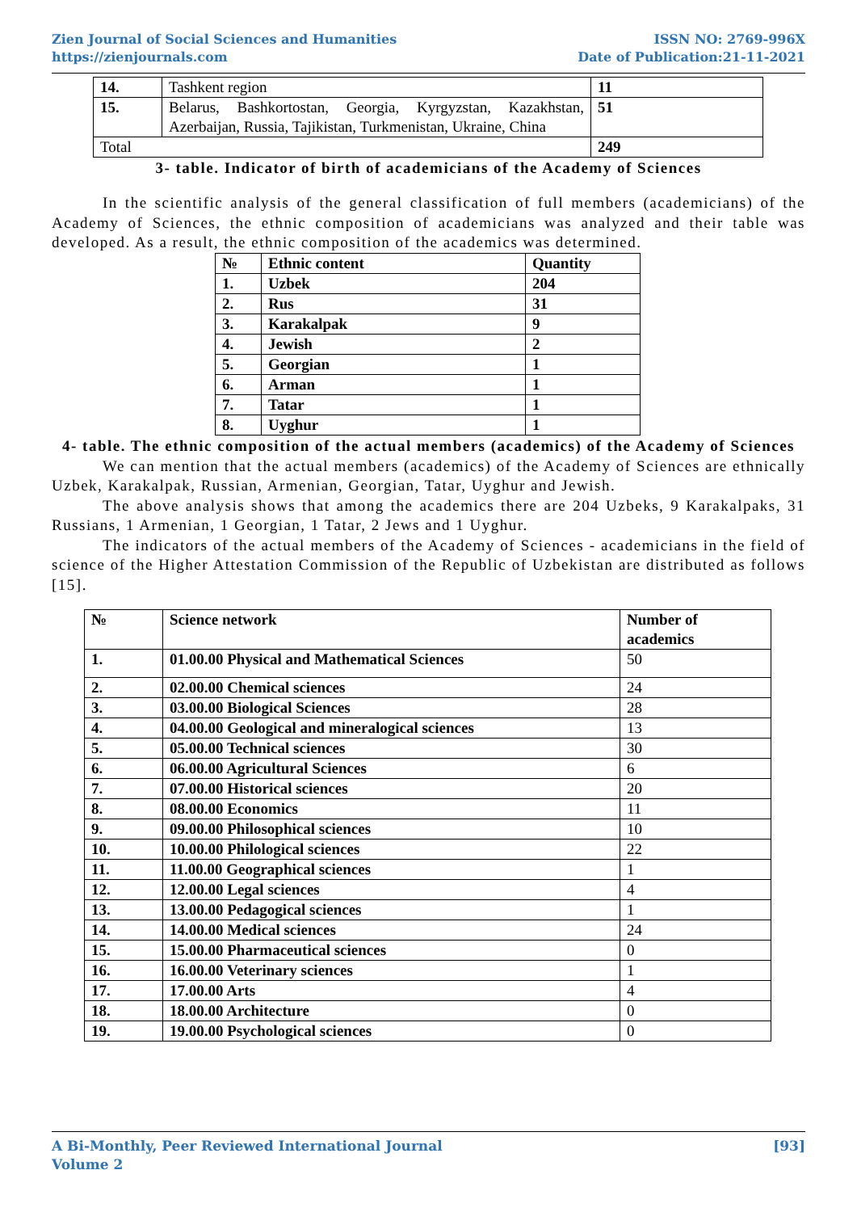Zien Journal of Social Sciences and Humanities
https://zienjournals.com
ISSN NO: 2769-996X
Date of Publication:21-11-2021
| 14. | Tashkent region | 11 |
| 15. | Belarus, Bashkortostan, Georgia, Kyrgyzstan, Kazakhstan, Azerbaijan, Russia, Tajikistan, Turkmenistan, Ukraine, China | 51 |
| Total | | 249 |
3- table. Indicator of birth of academicians of the Academy of Sciences
In the scientific analysis of the general classification of full members (academicians) of the Academy of Sciences, the ethnic composition of academicians was analyzed and their table was developed. As a result, the ethnic composition of the academics was determined.
| № | Ethnic content | Quantity |
| --- | --- | --- |
| 1. | Uzbek | 204 |
| 2. | Rus | 31 |
| 3. | Karakalpak | 9 |
| 4. | Jewish | 2 |
| 5. | Georgian | 1 |
| 6. | Arman | 1 |
| 7. | Tatar | 1 |
| 8. | Uyghur | 1 |
4- table. The ethnic composition of the actual members (academics) of the Academy of Sciences
We can mention that the actual members (academics) of the Academy of Sciences are ethnically Uzbek, Karakalpak, Russian, Armenian, Georgian, Tatar, Uyghur and Jewish.
The above analysis shows that among the academics there are 204 Uzbeks, 9 Karakalpaks, 31 Russians, 1 Armenian, 1 Georgian, 1 Tatar, 2 Jews and 1 Uyghur.
The indicators of the actual members of the Academy of Sciences - academicians in the field of science of the Higher Attestation Commission of the Republic of Uzbekistan are distributed as follows [15].
| № | Science network | Number of academics |
| --- | --- | --- |
| 1. | 01.00.00 Physical and Mathematical Sciences | 50 |
| 2. | 02.00.00 Chemical sciences | 24 |
| 3. | 03.00.00 Biological Sciences | 28 |
| 4. | 04.00.00 Geological and mineralogical sciences | 13 |
| 5. | 05.00.00 Technical sciences | 30 |
| 6. | 06.00.00 Agricultural Sciences | 6 |
| 7. | 07.00.00 Historical sciences | 20 |
| 8. | 08.00.00 Economics | 11 |
| 9. | 09.00.00 Philosophical sciences | 10 |
| 10. | 10.00.00 Philological sciences | 22 |
| 11. | 11.00.00 Geographical sciences | 1 |
| 12. | 12.00.00 Legal sciences | 4 |
| 13. | 13.00.00 Pedagogical sciences | 1 |
| 14. | 14.00.00 Medical sciences | 24 |
| 15. | 15.00.00 Pharmaceutical sciences | 0 |
| 16. | 16.00.00 Veterinary sciences | 1 |
| 17. | 17.00.00 Arts | 4 |
| 18. | 18.00.00 Architecture | 0 |
| 19. | 19.00.00 Psychological sciences | 0 |
A Bi-Monthly, Peer Reviewed International Journal
Volume 2
[93]